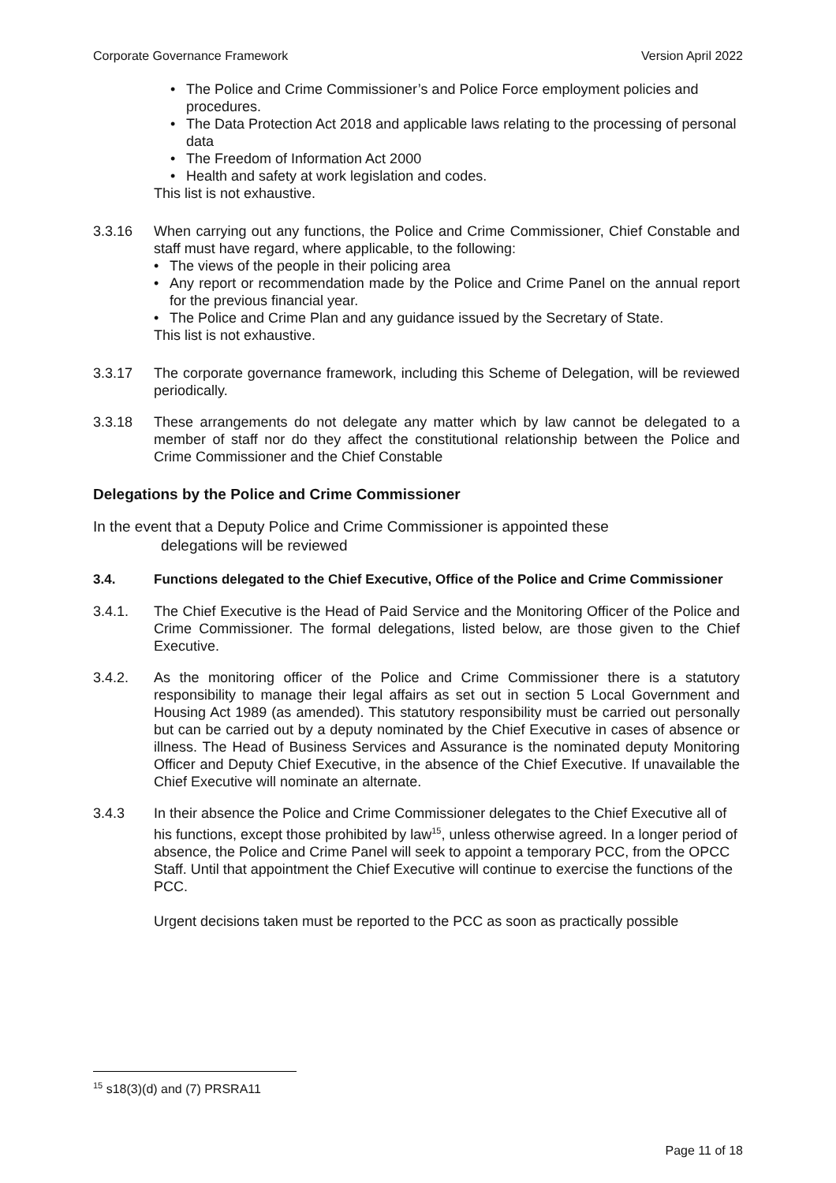Corporate Governance Framework Version April 2022
• The Police and Crime Commissioner’s and Police Force employment policies and procedures.
• The Data Protection Act 2018 and applicable laws relating to the processing of personal data
• The Freedom of Information Act 2000
• Health and safety at work legislation and codes.
This list is not exhaustive.
3.3.16 When carrying out any functions, the Police and Crime Commissioner, Chief Constable and staff must have regard, where applicable, to the following:
• The views of the people in their policing area
• Any report or recommendation made by the Police and Crime Panel on the annual report for the previous financial year.
• The Police and Crime Plan and any guidance issued by the Secretary of State.
This list is not exhaustive.
3.3.17 The corporate governance framework, including this Scheme of Delegation, will be reviewed periodically.
3.3.18 These arrangements do not delegate any matter which by law cannot be delegated to a member of staff nor do they affect the constitutional relationship between the Police and Crime Commissioner and the Chief Constable
Delegations by the Police and Crime Commissioner
In the event that a Deputy Police and Crime Commissioner is appointed these
delegations will be reviewed
3.4. Functions delegated to the Chief Executive, Office of the Police and Crime Commissioner
3.4.1. The Chief Executive is the Head of Paid Service and the Monitoring Officer of the Police and Crime Commissioner. The formal delegations, listed below, are those given to the Chief Executive.
3.4.2. As the monitoring officer of the Police and Crime Commissioner there is a statutory responsibility to manage their legal affairs as set out in section 5 Local Government and Housing Act 1989 (as amended). This statutory responsibility must be carried out personally but can be carried out by a deputy nominated by the Chief Executive in cases of absence or illness. The Head of Business Services and Assurance is the nominated deputy Monitoring Officer and Deputy Chief Executive, in the absence of the Chief Executive. If unavailable the Chief Executive will nominate an alternate.
3.4.3 In their absence the Police and Crime Commissioner delegates to the Chief Executive all of his functions, except those prohibited by law<sup>15</sup>, unless otherwise agreed. In a longer period of absence, the Police and Crime Panel will seek to appoint a temporary PCC, from the OPCC Staff. Until that appointment the Chief Executive will continue to exercise the functions of the PCC.
Urgent decisions taken must be reported to the PCC as soon as practically possible
<sup>15</sup> s18(3)(d) and (7) PRSRA11
Page 11 of 18